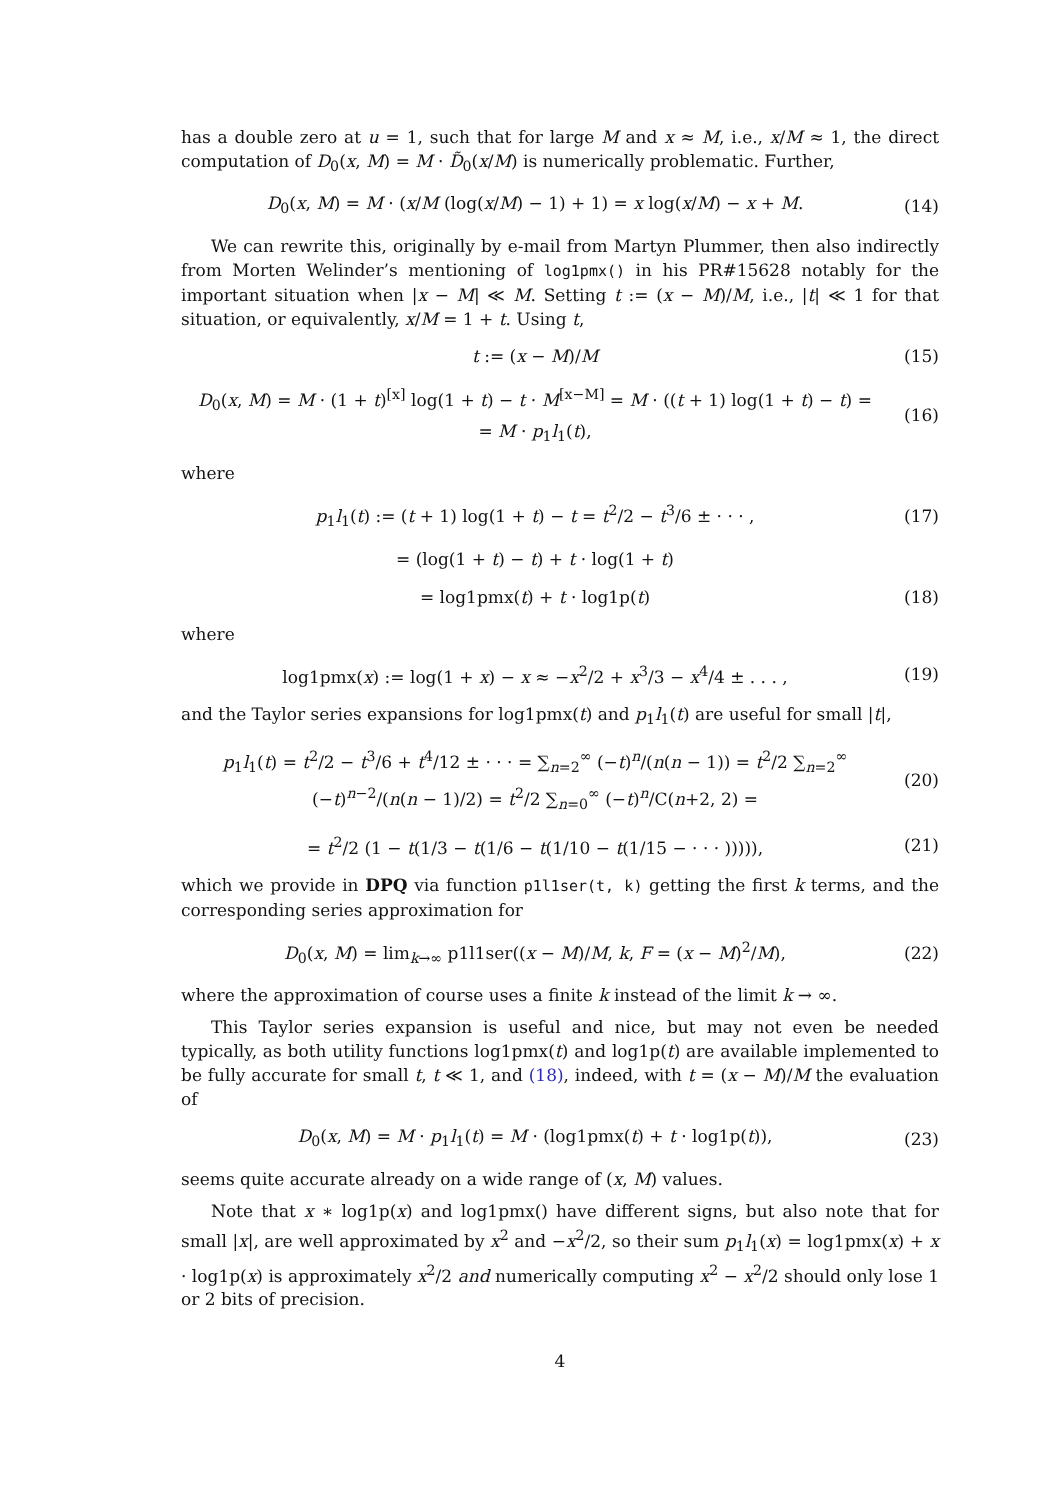has a double zero at u = 1, such that for large M and x ≈ M, i.e., x/M ≈ 1, the direct computation of D<sub>0</sub>(x, M) = M · D̃<sub>0</sub>(x/M) is numerically problematic. Further,
D<sub>0</sub>(x, M) = M · (x/M (log(x/M) − 1) + 1) = x log(x/M) − x + M.
(14)
We can rewrite this, originally by e-mail from Martyn Plummer, then also indirectly from Morten Welinder’s mentioning of log1pmx() in his PR#15628 notably for the important situation when |x − M| ≪ M. Setting t := (x − M)/M, i.e., |t| ≪ 1 for that situation, or equivalently, x/M = 1 + t. Using t,
t := (x − M)/M (15)
D<sub>0</sub>(x, M) = M · (1 + t)<sup>[x]</sup> log(1 + t) − t · M<sup>[x−M]</sup> = M · ((t + 1) log(1 + t) − t) =
= M · p<sub>1</sub>l<sub>1</sub>(t),
(16)
where
p<sub>1</sub>l<sub>1</sub>(t) := (t + 1) log(1 + t) − t = t<sup>2</sup>/2 − t<sup>3</sup>/6 ± · · · ,
(17)
= (log(1 + t) − t) + t · log(1 + t)
= log1pmx(t) + t · log1p(t) (18)
where
log1pmx(x) := log(1 + x) − x ≈ −x<sup>2</sup>/2 + x<sup>3</sup>/3 − x<sup>4</sup>/4 ± . . . ,
(19)
and the Taylor series expansions for log1pmx(t) and p<sub>1</sub>l<sub>1</sub>(t) are useful for small |t|,
p<sub>1</sub>l<sub>1</sub>(t) = t<sup>2</sup>/2 − t<sup>3</sup>/6 + t<sup>4</sup>/12 ± · · · = ∑<sub>n=2</sub><sup>∞</sup> (−t)<sup>n</sup>/(n(n − 1)) = t<sup>2</sup>/2 ∑<sub>n=2</sub><sup>∞</sup> (−t)<sup>n−2</sup>/(n(n − 1)/2) = t<sup>2</sup>/2 ∑<sub>n=0</sub><sup>∞</sup> (−t)<sup>n</sup>/C(n+2, 2) =
(20)
= t<sup>2</sup>/2 (1 − t(1/3 − t(1/6 − t(1/10 − t(1/15 − · · · ))))),
(21)
which we provide in DPQ via function p1l1ser(t, k) getting the first k terms, and the corresponding series approximation for
D<sub>0</sub>(x, M) = lim<sub>k→∞</sub> p1l1ser((x − M)/M, k, F = (x − M)<sup>2</sup>/M),
(22)
where the approximation of course uses a finite k instead of the limit k → ∞.
This Taylor series expansion is useful and nice, but may not even be needed typically, as both utility functions log1pmx(t) and log1p(t) are available implemented to be fully accurate for small t, t ≪ 1, and (18), indeed, with t = (x − M)/M the evaluation of
D<sub>0</sub>(x, M) = M · p<sub>1</sub>l<sub>1</sub>(t) = M · (log1pmx(t) + t · log1p(t)),
(23)
seems quite accurate already on a wide range of (x, M) values.
Note that x ∗ log1p(x) and log1pmx() have different signs, but also note that for small |x|, are well approximated by x<sup>2</sup> and −x<sup>2</sup>/2, so their sum p<sub>1</sub>l<sub>1</sub>(x) = log1pmx(x) + x · log1p(x) is approximately x<sup>2</sup>/2 and numerically computing x<sup>2</sup> − x<sup>2</sup>/2 should only lose 1 or 2 bits of precision.
4